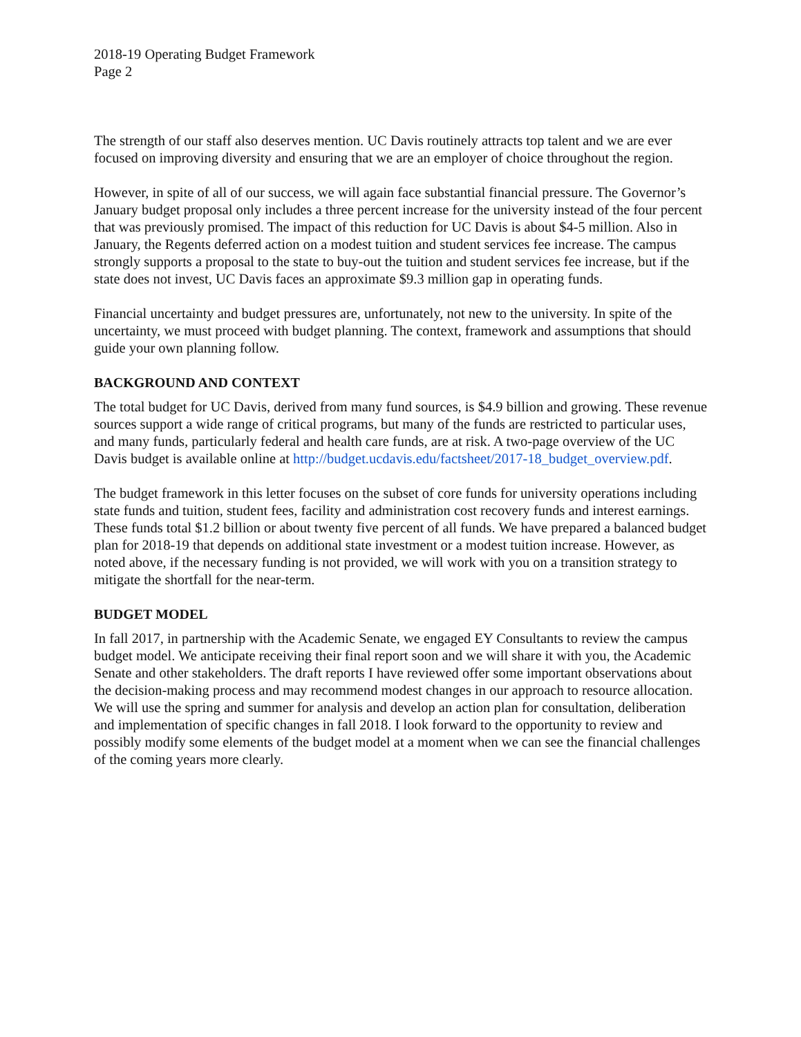2018-19 Operating Budget Framework
Page 2
The strength of our staff also deserves mention. UC Davis routinely attracts top talent and we are ever focused on improving diversity and ensuring that we are an employer of choice throughout the region.
However, in spite of all of our success, we will again face substantial financial pressure. The Governor’s January budget proposal only includes a three percent increase for the university instead of the four percent that was previously promised. The impact of this reduction for UC Davis is about $4-5 million. Also in January, the Regents deferred action on a modest tuition and student services fee increase. The campus strongly supports a proposal to the state to buy-out the tuition and student services fee increase, but if the state does not invest, UC Davis faces an approximate $9.3 million gap in operating funds.
Financial uncertainty and budget pressures are, unfortunately, not new to the university. In spite of the uncertainty, we must proceed with budget planning. The context, framework and assumptions that should guide your own planning follow.
BACKGROUND AND CONTEXT
The total budget for UC Davis, derived from many fund sources, is $4.9 billion and growing. These revenue sources support a wide range of critical programs, but many of the funds are restricted to particular uses, and many funds, particularly federal and health care funds, are at risk. A two-page overview of the UC Davis budget is available online at http://budget.ucdavis.edu/factsheet/2017-18_budget_overview.pdf.
The budget framework in this letter focuses on the subset of core funds for university operations including state funds and tuition, student fees, facility and administration cost recovery funds and interest earnings. These funds total $1.2 billion or about twenty five percent of all funds. We have prepared a balanced budget plan for 2018-19 that depends on additional state investment or a modest tuition increase. However, as noted above, if the necessary funding is not provided, we will work with you on a transition strategy to mitigate the shortfall for the near-term.
BUDGET MODEL
In fall 2017, in partnership with the Academic Senate, we engaged EY Consultants to review the campus budget model. We anticipate receiving their final report soon and we will share it with you, the Academic Senate and other stakeholders. The draft reports I have reviewed offer some important observations about the decision-making process and may recommend modest changes in our approach to resource allocation. We will use the spring and summer for analysis and develop an action plan for consultation, deliberation and implementation of specific changes in fall 2018. I look forward to the opportunity to review and possibly modify some elements of the budget model at a moment when we can see the financial challenges of the coming years more clearly.